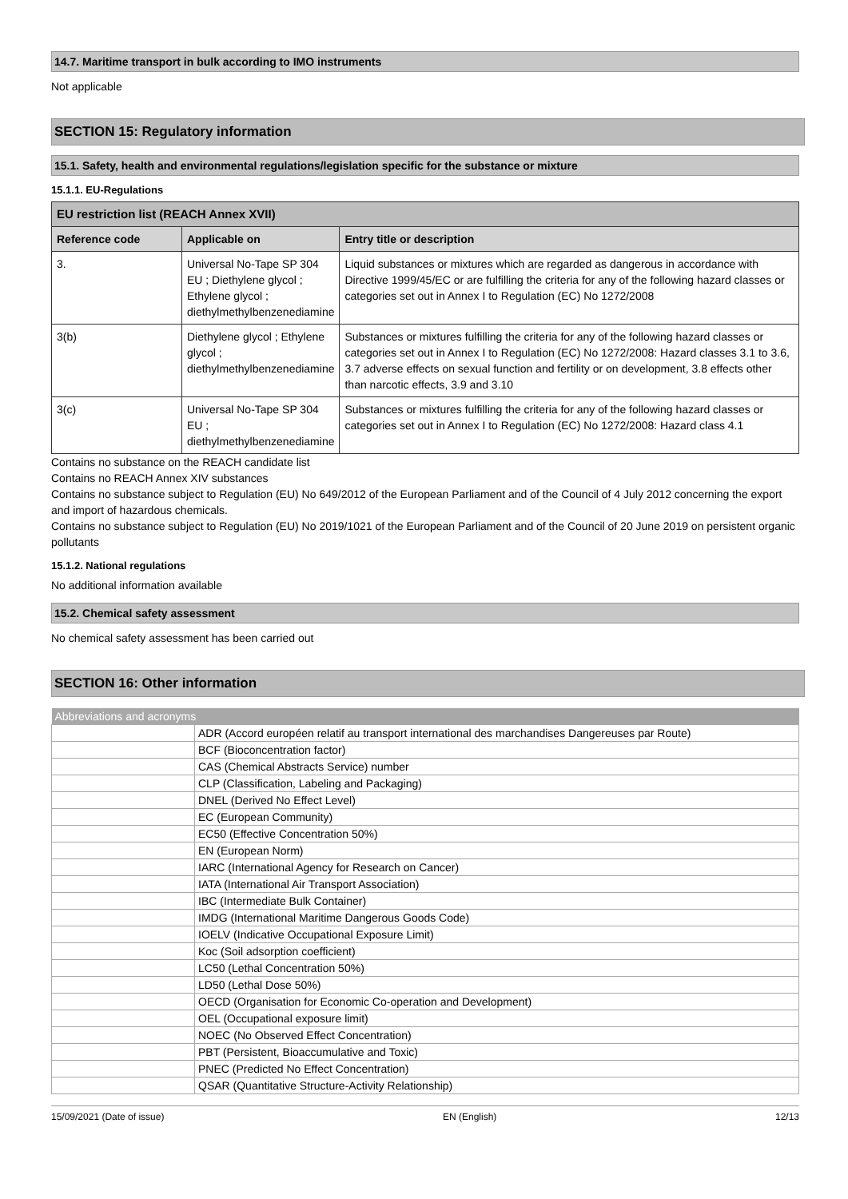14.7. Maritime transport in bulk according to IMO instruments
Not applicable
SECTION 15: Regulatory information
15.1. Safety, health and environmental regulations/legislation specific for the substance or mixture
15.1.1. EU-Regulations
| EU restriction list (REACH Annex XVII) | | |
| --- | --- | --- |
| Reference code | Applicable on | Entry title or description |
| 3. | Universal No-Tape SP 304 EU ; Diethylene glycol ; Ethylene glycol ; diethylmethylbenzenediamine | Liquid substances or mixtures which are regarded as dangerous in accordance with Directive 1999/45/EC or are fulfilling the criteria for any of the following hazard classes or categories set out in Annex I to Regulation (EC) No 1272/2008 |
| 3(b) | Diethylene glycol ; Ethylene glycol ; diethylmethylbenzenediamine | Substances or mixtures fulfilling the criteria for any of the following hazard classes or categories set out in Annex I to Regulation (EC) No 1272/2008: Hazard classes 3.1 to 3.6, 3.7 adverse effects on sexual function and fertility or on development, 3.8 effects other than narcotic effects, 3.9 and 3.10 |
| 3(c) | Universal No-Tape SP 304 EU ; diethylmethylbenzenediamine | Substances or mixtures fulfilling the criteria for any of the following hazard classes or categories set out in Annex I to Regulation (EC) No 1272/2008: Hazard class 4.1 |
Contains no substance on the REACH candidate list
Contains no REACH Annex XIV substances
Contains no substance subject to Regulation (EU) No 649/2012 of the European Parliament and of the Council of 4 July 2012 concerning the export and import of hazardous chemicals.
Contains no substance subject to Regulation (EU) No 2019/1021 of the European Parliament and of the Council of 20 June 2019 on persistent organic pollutants
15.1.2. National regulations
No additional information available
15.2. Chemical safety assessment
No chemical safety assessment has been carried out
SECTION 16: Other information
| Abbreviations and acronyms | |
| | ADR (Accord européen relatif au transport international des marchandises Dangereuses par Route) |
| | BCF (Bioconcentration factor) |
| | CAS (Chemical Abstracts Service) number |
| | CLP (Classification, Labeling and Packaging) |
| | DNEL (Derived No Effect Level) |
| | EC (European Community) |
| | EC50 (Effective Concentration 50%) |
| | EN (European Norm) |
| | IARC (International Agency for Research on Cancer) |
| | IATA (International Air Transport Association) |
| | IBC (Intermediate Bulk Container) |
| | IMDG (International Maritime Dangerous Goods Code) |
| | IOELV (Indicative Occupational Exposure Limit) |
| | Koc (Soil adsorption coefficient) |
| | LC50 (Lethal Concentration 50%) |
| | LD50 (Lethal Dose 50%) |
| | OECD (Organisation for Economic Co-operation and Development) |
| | OEL (Occupational exposure limit) |
| | NOEC (No Observed Effect Concentration) |
| | PBT (Persistent, Bioaccumulative and Toxic) |
| | PNEC (Predicted No Effect Concentration) |
| | QSAR (Quantitative Structure-Activity Relationship) |
15/09/2021 (Date of issue) EN (English) 12/13